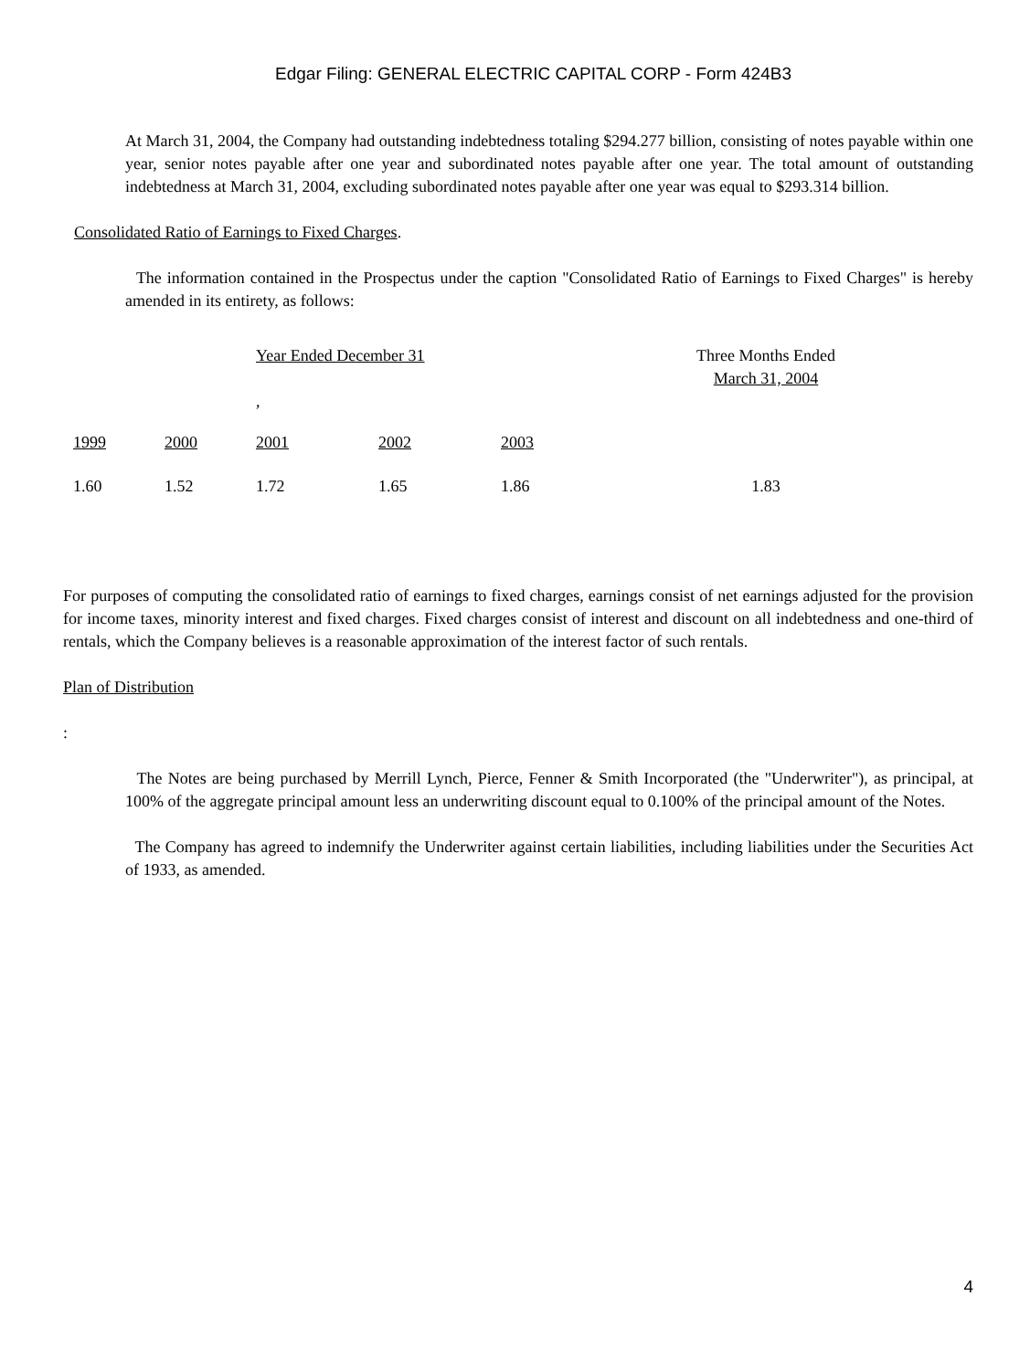Edgar Filing: GENERAL ELECTRIC CAPITAL CORP - Form 424B3
At March 31, 2004, the Company had outstanding indebtedness totaling $294.277 billion, consisting of notes payable within one year, senior notes payable after one year and subordinated notes payable after one year. The total amount of outstanding indebtedness at March 31, 2004, excluding subordinated notes payable after one year was equal to $293.314 billion.
Consolidated Ratio of Earnings to Fixed Charges.
The information contained in the Prospectus under the caption "Consolidated Ratio of Earnings to Fixed Charges" is hereby amended in its entirety, as follows:
| | | Year Ended December 31 , | | | Three Months Ended March 31, 2004 |
| 1999 | 2000 | 2001 | 2002 | 2003 | |
| 1.60 | 1.52 | 1.72 | 1.65 | 1.86 | 1.83 |
For purposes of computing the consolidated ratio of earnings to fixed charges, earnings consist of net earnings adjusted for the provision for income taxes, minority interest and fixed charges. Fixed charges consist of interest and discount on all indebtedness and one-third of rentals, which the Company believes is a reasonable approximation of the interest factor of such rentals.
Plan of Distribution
:
The Notes are being purchased by Merrill Lynch, Pierce, Fenner & Smith Incorporated (the "Underwriter"), as principal, at 100% of the aggregate principal amount less an underwriting discount equal to 0.100% of the principal amount of the Notes.
The Company has agreed to indemnify the Underwriter against certain liabilities, including liabilities under the Securities Act of 1933, as amended.
4